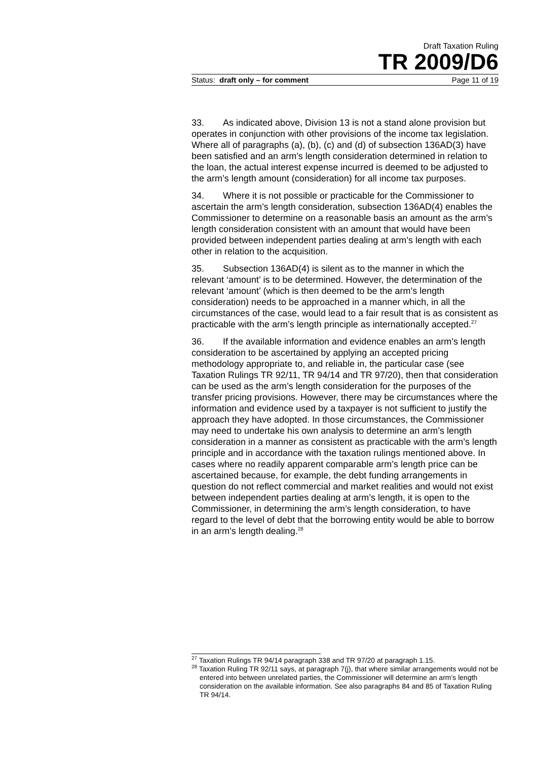Draft Taxation Ruling
TR 2009/D6
Status: draft only – for comment Page 11 of 19
33. As indicated above, Division 13 is not a stand alone provision but operates in conjunction with other provisions of the income tax legislation. Where all of paragraphs (a), (b), (c) and (d) of subsection 136AD(3) have been satisfied and an arm’s length consideration determined in relation to the loan, the actual interest expense incurred is deemed to be adjusted to the arm’s length amount (consideration) for all income tax purposes.
34. Where it is not possible or practicable for the Commissioner to ascertain the arm’s length consideration, subsection 136AD(4) enables the Commissioner to determine on a reasonable basis an amount as the arm’s length consideration consistent with an amount that would have been provided between independent parties dealing at arm’s length with each other in relation to the acquisition.
35. Subsection 136AD(4) is silent as to the manner in which the relevant ‘amount’ is to be determined. However, the determination of the relevant ‘amount’ (which is then deemed to be the arm’s length consideration) needs to be approached in a manner which, in all the circumstances of the case, would lead to a fair result that is as consistent as practicable with the arm’s length principle as internationally accepted.<sup>27</sup>
36. If the available information and evidence enables an arm’s length consideration to be ascertained by applying an accepted pricing methodology appropriate to, and reliable in, the particular case (see Taxation Rulings TR 92/11, TR 94/14 and TR 97/20), then that consideration can be used as the arm’s length consideration for the purposes of the transfer pricing provisions. However, there may be circumstances where the information and evidence used by a taxpayer is not sufficient to justify the approach they have adopted. In those circumstances, the Commissioner may need to undertake his own analysis to determine an arm’s length consideration in a manner as consistent as practicable with the arm’s length principle and in accordance with the taxation rulings mentioned above. In cases where no readily apparent comparable arm’s length price can be ascertained because, for example, the debt funding arrangements in question do not reflect commercial and market realities and would not exist between independent parties dealing at arm’s length, it is open to the Commissioner, in determining the arm’s length consideration, to have regard to the level of debt that the borrowing entity would be able to borrow in an arm’s length dealing.<sup>28</sup>
<sup>27</sup> Taxation Rulings TR 94/14 paragraph 338 and TR 97/20 at paragraph 1.15.
<sup>28</sup> Taxation Ruling TR 92/11 says, at paragraph 7(j), that where similar arrangements would not be entered into between unrelated parties, the Commissioner will determine an arm’s length consideration on the available information. See also paragraphs 84 and 85 of Taxation Ruling TR 94/14.